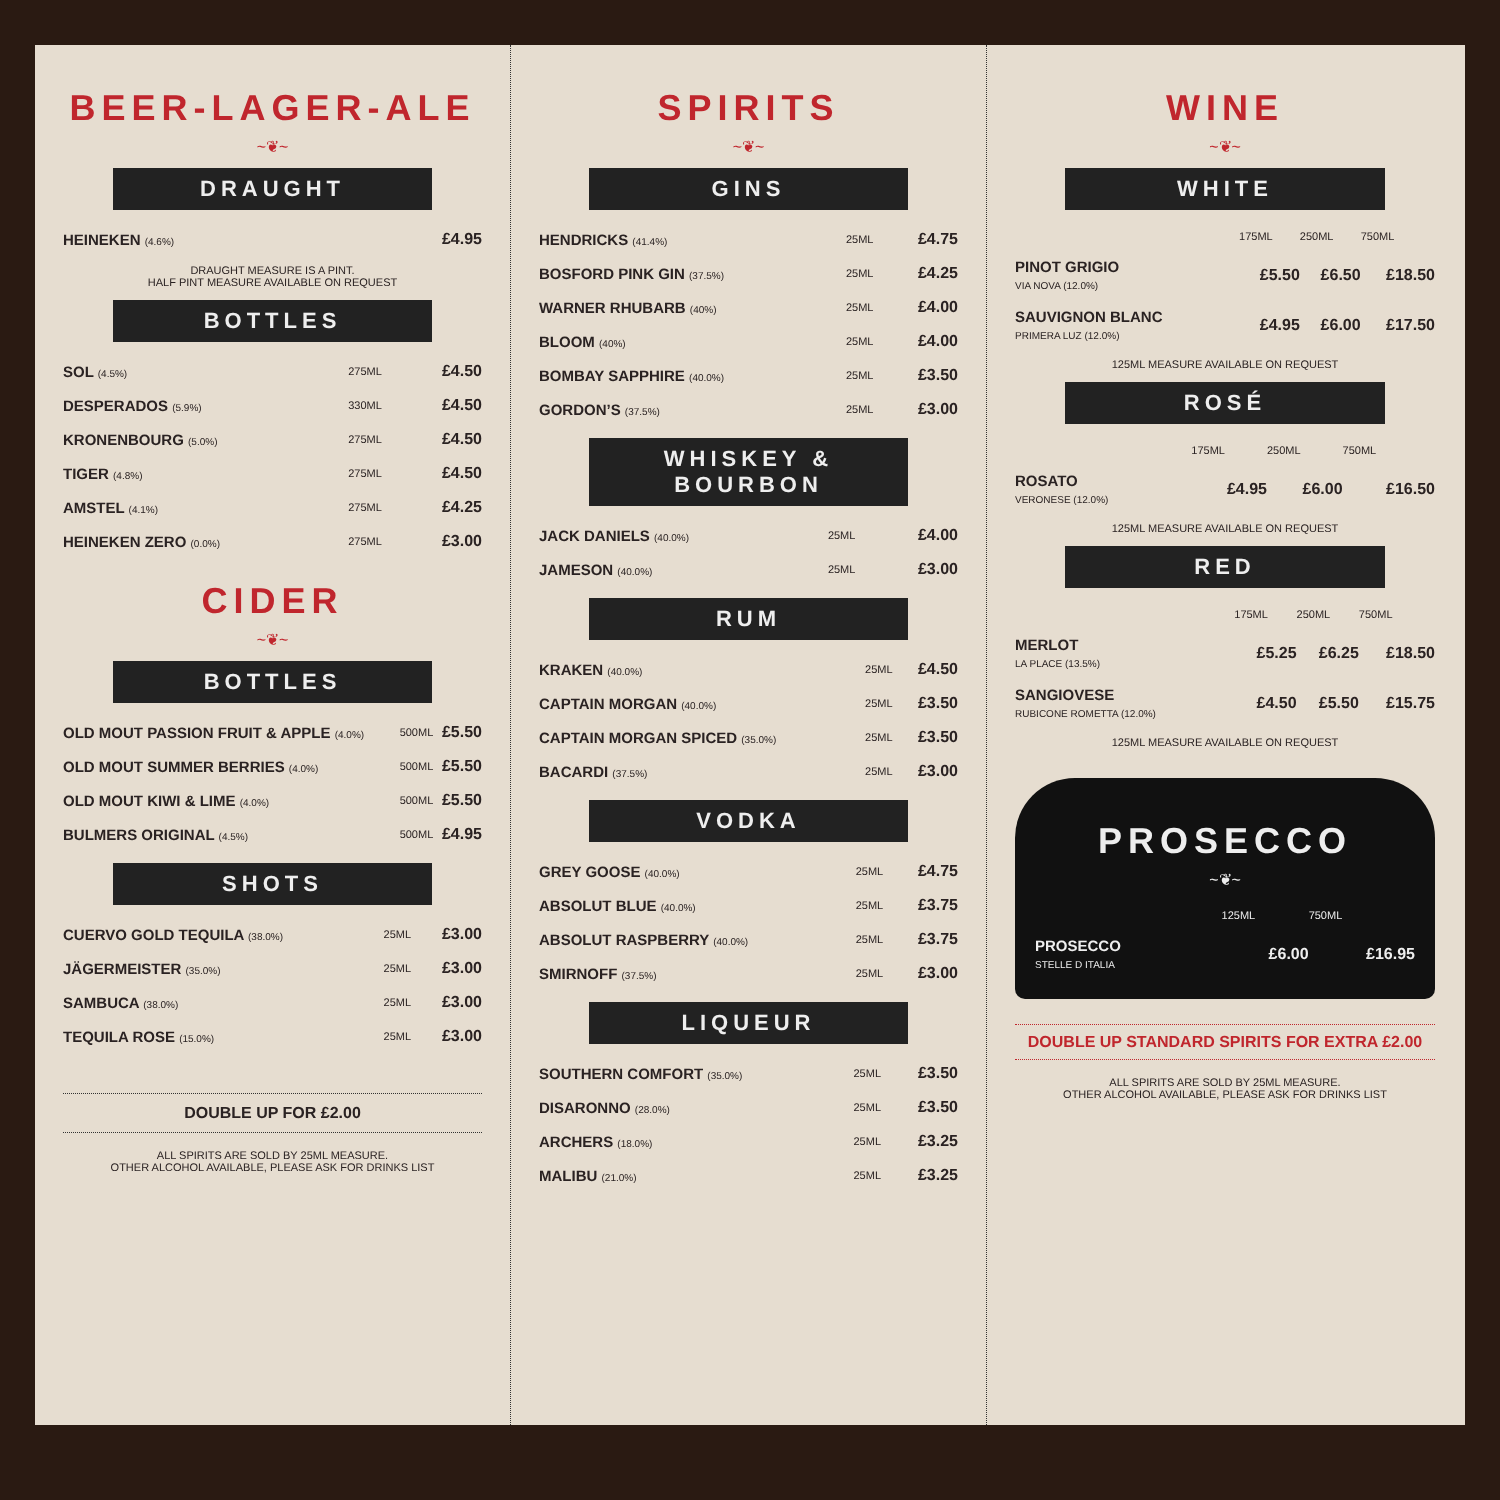BEER-LAGER-ALE
~❦~
DRAUGHT
| HEINEKEN (4.6%) | £4.95 |
DRAUGHT MEASURE IS A PINT.
HALF PINT MEASURE AVAILABLE ON REQUEST
BOTTLES
| SOL (4.5%) | 275ML | £4.50 |
| DESPERADOS (5.9%) | 330ML | £4.50 |
| KRONENBOURG (5.0%) | 275ML | £4.50 |
| TIGER (4.8%) | 275ML | £4.50 |
| AMSTEL (4.1%) | 275ML | £4.25 |
| HEINEKEN ZERO (0.0%) | 275ML | £3.00 |
CIDER
~❦~
BOTTLES
| OLD MOUT PASSION FRUIT & APPLE (4.0%) | 500ML | £5.50 |
| OLD MOUT SUMMER BERRIES (4.0%) | 500ML | £5.50 |
| OLD MOUT KIWI & LIME (4.0%) | 500ML | £5.50 |
| BULMERS ORIGINAL (4.5%) | 500ML | £4.95 |
SHOTS
| CUERVO GOLD TEQUILA (38.0%) | 25ML | £3.00 |
| JÄGERMEISTER (35.0%) | 25ML | £3.00 |
| SAMBUCA (38.0%) | 25ML | £3.00 |
| TEQUILA ROSE (15.0%) | 25ML | £3.00 |
DOUBLE UP FOR £2.00
ALL SPIRITS ARE SOLD BY 25ML MEASURE.
OTHER ALCOHOL AVAILABLE, PLEASE ASK FOR DRINKS LIST
SPIRITS
~❦~
GINS
| HENDRICKS (41.4%) | 25ML | £4.75 |
| BOSFORD PINK GIN (37.5%) | 25ML | £4.25 |
| WARNER RHUBARB (40%) | 25ML | £4.00 |
| BLOOM (40%) | 25ML | £4.00 |
| BOMBAY SAPPHIRE (40.0%) | 25ML | £3.50 |
| GORDON’S (37.5%) | 25ML | £3.00 |
WHISKEY & BOURBON
| JACK DANIELS (40.0%) | 25ML | £4.00 |
| JAMESON (40.0%) | 25ML | £3.00 |
RUM
| KRAKEN (40.0%) | 25ML | £4.50 |
| CAPTAIN MORGAN (40.0%) | 25ML | £3.50 |
| CAPTAIN MORGAN SPICED (35.0%) | 25ML | £3.50 |
| BACARDI (37.5%) | 25ML | £3.00 |
VODKA
| GREY GOOSE (40.0%) | 25ML | £4.75 |
| ABSOLUT BLUE (40.0%) | 25ML | £3.75 |
| ABSOLUT RASPBERRY (40.0%) | 25ML | £3.75 |
| SMIRNOFF (37.5%) | 25ML | £3.00 |
LIQUEUR
| SOUTHERN COMFORT (35.0%) | 25ML | £3.50 |
| DISARONNO (28.0%) | 25ML | £3.50 |
| ARCHERS (18.0%) | 25ML | £3.25 |
| MALIBU (21.0%) | 25ML | £3.25 |
WINE
~❦~
WHITE
| | 175ML | 250ML | 750ML |
| PINOT GRIGIO VIA NOVA (12.0%) | £5.50 | £6.50 | £18.50 |
| SAUVIGNON BLANC PRIMERA LUZ (12.0%) | £4.95 | £6.00 | £17.50 |
125ML MEASURE AVAILABLE ON REQUEST
ROSÉ
| | 175ML | 250ML | 750ML |
| ROSATO VERONESE (12.0%) | £4.95 | £6.00 | £16.50 |
125ML MEASURE AVAILABLE ON REQUEST
RED
| | 175ML | 250ML | 750ML |
| MERLOT LA PLACE (13.5%) | £5.25 | £6.25 | £18.50 |
| SANGIOVESE RUBICONE ROMETTA (12.0%) | £4.50 | £5.50 | £15.75 |
125ML MEASURE AVAILABLE ON REQUEST
PROSECCO
~❦~
| | 125ML | 750ML |
| PROSECCO STELLE D ITALIA | £6.00 | £16.95 |
DOUBLE UP STANDARD SPIRITS FOR EXTRA £2.00
ALL SPIRITS ARE SOLD BY 25ML MEASURE.
OTHER ALCOHOL AVAILABLE, PLEASE ASK FOR DRINKS LIST